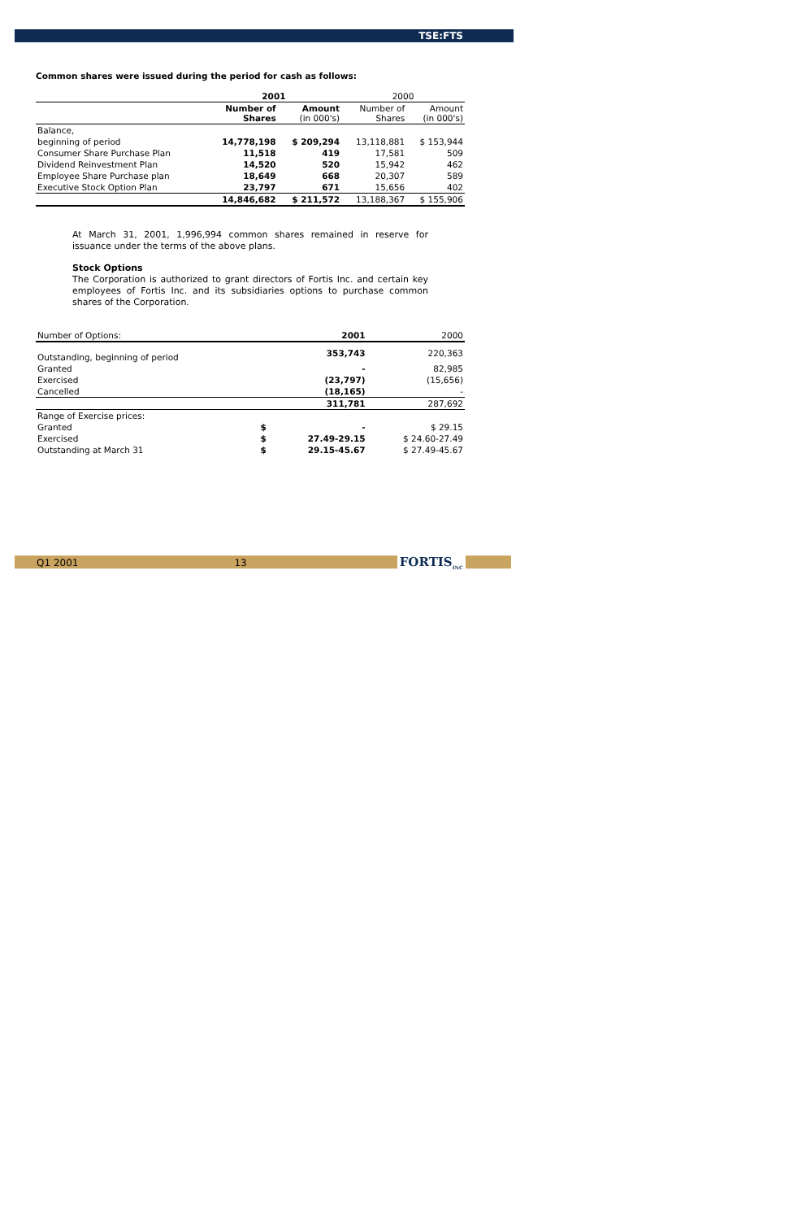TSE:FTS
Common shares were issued during the period for cash as follows:
| | 2001 | | 2000 | |
| | Number of Shares | Amount (in 000's) | Number of Shares | Amount (in 000's) |
| Balance, | | | | |
| beginning of period | 14,778,198 | $ 209,294 | 13,118,881 | $ 153,944 |
| Consumer Share Purchase Plan | 11,518 | 419 | 17,581 | 509 |
| Dividend Reinvestment Plan | 14,520 | 520 | 15,942 | 462 |
| Employee Share Purchase plan | 18,649 | 668 | 20,307 | 589 |
| Executive Stock Option Plan | 23,797 | 671 | 15,656 | 402 |
| | 14,846,682 | $ 211,572 | 13,188,367 | $ 155,906 |
At March 31, 2001, 1,996,994 common shares remained in reserve for issuance under the terms of the above plans.
Stock Options
The Corporation is authorized to grant directors of Fortis Inc. and certain key employees of Fortis Inc. and its subsidiaries options to purchase common shares of the Corporation.
| Number of Options: | | 2001 | 2000 |
| Outstanding, beginning of period | | 353,743 | 220,363 |
| Granted | | - | 82,985 |
| Exercised | | (23,797) | (15,656) |
| Cancelled | | (18,165) | - |
| | | 311,781 | 287,692 |
| Range of Exercise prices: | | | |
| Granted | $ | - | $ 29.15 |
| Exercised | $ | 27.49-29.15 | $ 24.60-27.49 |
| Outstanding at March 31 | $ | 29.15-45.67 | $ 27.49-45.67 |
Q1 2001 13 FORTIS<sub>INC</sub>